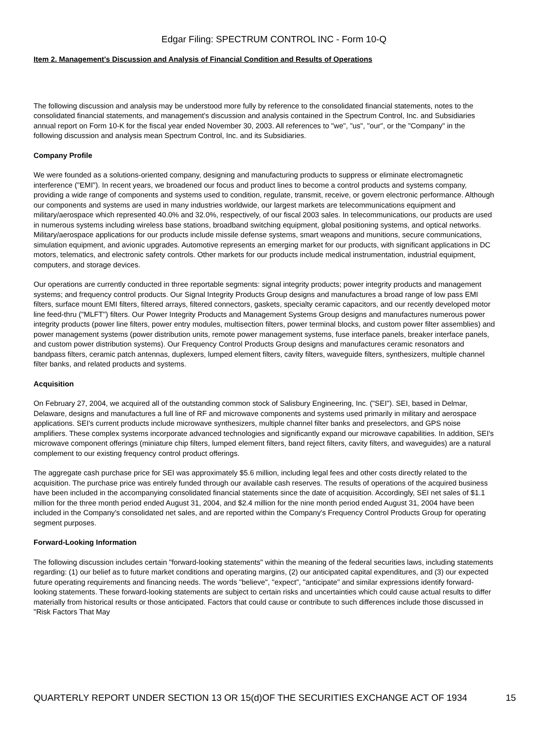Edgar Filing: SPECTRUM CONTROL INC - Form 10-Q
Item 2. Management's Discussion and Analysis of Financial Condition and Results of Operations
The following discussion and analysis may be understood more fully by reference to the consolidated financial statements, notes to the consolidated financial statements, and management's discussion and analysis contained in the Spectrum Control, Inc. and Subsidiaries annual report on Form 10-K for the fiscal year ended November 30, 2003. All references to "we", "us", "our", or the "Company" in the following discussion and analysis mean Spectrum Control, Inc. and its Subsidiaries.
Company Profile
We were founded as a solutions-oriented company, designing and manufacturing products to suppress or eliminate electromagnetic interference ("EMI"). In recent years, we broadened our focus and product lines to become a control products and systems company, providing a wide range of components and systems used to condition, regulate, transmit, receive, or govern electronic performance. Although our components and systems are used in many industries worldwide, our largest markets are telecommunications equipment and military/aerospace which represented 40.0% and 32.0%, respectively, of our fiscal 2003 sales. In telecommunications, our products are used in numerous systems including wireless base stations, broadband switching equipment, global positioning systems, and optical networks. Military/aerospace applications for our products include missile defense systems, smart weapons and munitions, secure communications, simulation equipment, and avionic upgrades. Automotive represents an emerging market for our products, with significant applications in DC motors, telematics, and electronic safety controls. Other markets for our products include medical instrumentation, industrial equipment, computers, and storage devices.
Our operations are currently conducted in three reportable segments: signal integrity products; power integrity products and management systems; and frequency control products. Our Signal Integrity Products Group designs and manufactures a broad range of low pass EMI filters, surface mount EMI filters, filtered arrays, filtered connectors, gaskets, specialty ceramic capacitors, and our recently developed motor line feed-thru ("MLFT") filters. Our Power Integrity Products and Management Systems Group designs and manufactures numerous power integrity products (power line filters, power entry modules, multisection filters, power terminal blocks, and custom power filter assemblies) and power management systems (power distribution units, remote power management systems, fuse interface panels, breaker interface panels, and custom power distribution systems). Our Frequency Control Products Group designs and manufactures ceramic resonators and bandpass filters, ceramic patch antennas, duplexers, lumped element filters, cavity filters, waveguide filters, synthesizers, multiple channel filter banks, and related products and systems.
Acquisition
On February 27, 2004, we acquired all of the outstanding common stock of Salisbury Engineering, Inc. ("SEI"). SEI, based in Delmar, Delaware, designs and manufactures a full line of RF and microwave components and systems used primarily in military and aerospace applications. SEI's current products include microwave synthesizers, multiple channel filter banks and preselectors, and GPS noise amplifiers. These complex systems incorporate advanced technologies and significantly expand our microwave capabilities. In addition, SEI's microwave component offerings (miniature chip filters, lumped element filters, band reject filters, cavity filters, and waveguides) are a natural complement to our existing frequency control product offerings.
The aggregate cash purchase price for SEI was approximately $5.6 million, including legal fees and other costs directly related to the acquisition. The purchase price was entirely funded through our available cash reserves. The results of operations of the acquired business have been included in the accompanying consolidated financial statements since the date of acquisition. Accordingly, SEI net sales of $1.1 million for the three month period ended August 31, 2004, and $2.4 million for the nine month period ended August 31, 2004 have been included in the Company's consolidated net sales, and are reported within the Company's Frequency Control Products Group for operating segment purposes.
Forward-Looking Information
The following discussion includes certain "forward-looking statements" within the meaning of the federal securities laws, including statements regarding: (1) our belief as to future market conditions and operating margins, (2) our anticipated capital expenditures, and (3) our expected future operating requirements and financing needs. The words "believe", "expect", "anticipate" and similar expressions identify forward-looking statements. These forward-looking statements are subject to certain risks and uncertainties which could cause actual results to differ materially from historical results or those anticipated. Factors that could cause or contribute to such differences include those discussed in "Risk Factors That May
QUARTERLY REPORT UNDER SECTION 13 OR 15(d)OF THE SECURITIES EXCHANGE ACT OF 1934 15